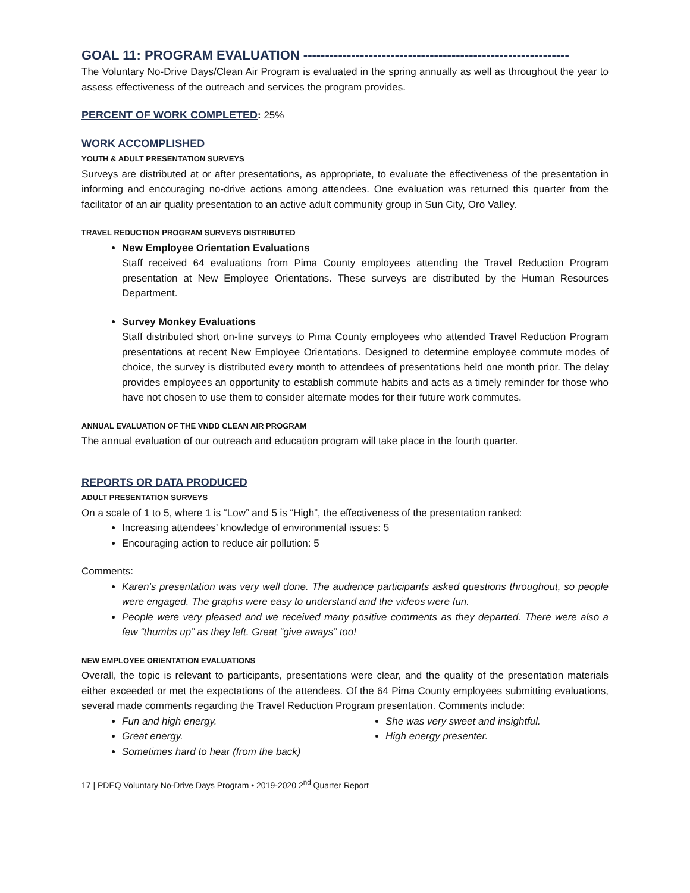GOAL 11: PROGRAM EVALUATION -------------------------------------------------------------
The Voluntary No-Drive Days/Clean Air Program is evaluated in the spring annually as well as throughout the year to assess effectiveness of the outreach and services the program provides.
PERCENT OF WORK COMPLETED
: 25%
WORK ACCOMPLISHED
YOUTH & ADULT PRESENTATION SURVEYS
Surveys are distributed at or after presentations, as appropriate, to evaluate the effectiveness of the presentation in informing and encouraging no-drive actions among attendees. One evaluation was returned this quarter from the facilitator of an air quality presentation to an active adult community group in Sun City, Oro Valley.
TRAVEL REDUCTION PROGRAM SURVEYS DISTRIBUTED
New Employee Orientation Evaluations
Staff received 64 evaluations from Pima County employees attending the Travel Reduction Program presentation at New Employee Orientations. These surveys are distributed by the Human Resources Department.
Survey Monkey Evaluations
Staff distributed short on-line surveys to Pima County employees who attended Travel Reduction Program presentations at recent New Employee Orientations. Designed to determine employee commute modes of choice, the survey is distributed every month to attendees of presentations held one month prior. The delay provides employees an opportunity to establish commute habits and acts as a timely reminder for those who have not chosen to use them to consider alternate modes for their future work commutes.
ANNUAL EVALUATION OF THE VNDD CLEAN AIR PROGRAM
The annual evaluation of our outreach and education program will take place in the fourth quarter.
REPORTS OR DATA PRODUCED
ADULT PRESENTATION SURVEYS
On a scale of 1 to 5, where 1 is “Low” and 5 is “High”, the effectiveness of the presentation ranked:
Increasing attendees’ knowledge of environmental issues: 5
Encouraging action to reduce air pollution: 5
Comments:
Karen’s presentation was very well done. The audience participants asked questions throughout, so people were engaged. The graphs were easy to understand and the videos were fun.
People were very pleased and we received many positive comments as they departed. There were also a few “thumbs up” as they left. Great “give aways” too!
NEW EMPLOYEE ORIENTATION EVALUATIONS
Overall, the topic is relevant to participants, presentations were clear, and the quality of the presentation materials either exceeded or met the expectations of the attendees. Of the 64 Pima County employees submitting evaluations, several made comments regarding the Travel Reduction Program presentation. Comments include:
Fun and high energy.
Great energy.
Sometimes hard to hear (from the back)
She was very sweet and insightful.
High energy presenter.
17 | PDEQ Voluntary No-Drive Days Program • 2019-2020 2<sup>nd</sup> Quarter Report